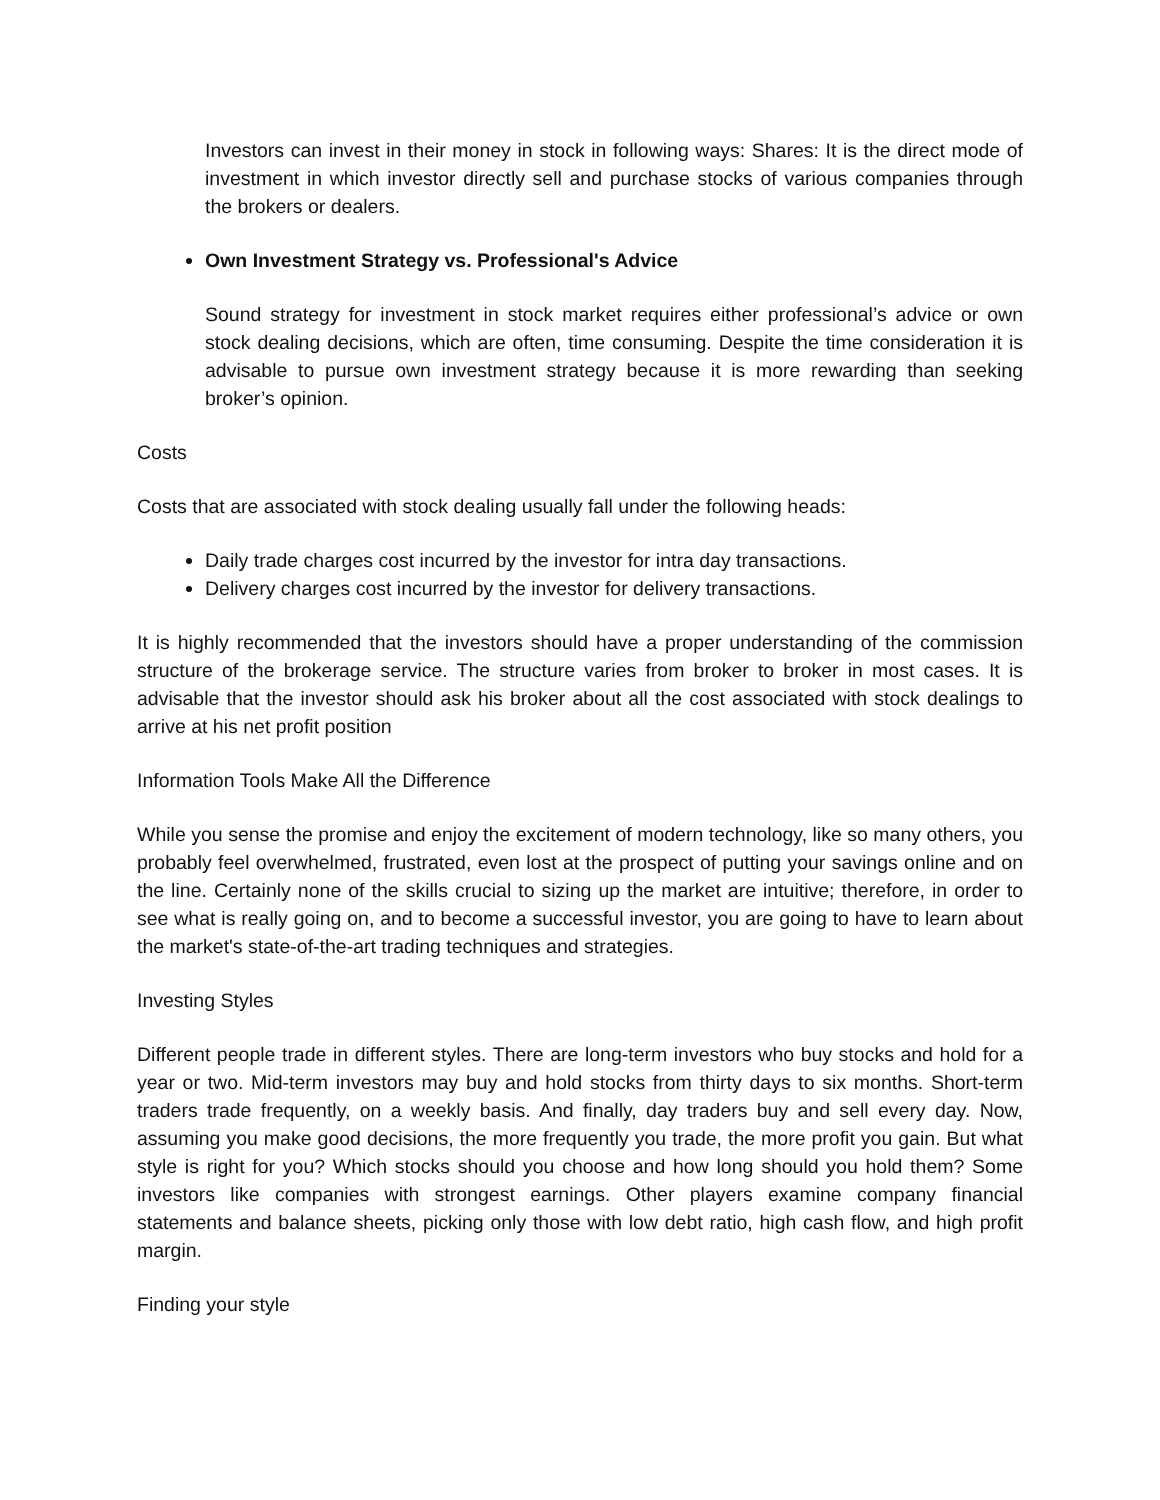Investors can invest in their money in stock in following ways: Shares: It is the direct mode of investment in which investor directly sell and purchase stocks of various companies through the brokers or dealers.
Own Investment Strategy vs. Professional's Advice
Sound strategy for investment in stock market requires either professional’s advice or own stock dealing decisions, which are often, time consuming. Despite the time consideration it is advisable to pursue own investment strategy because it is more rewarding than seeking broker’s opinion.
Costs
Costs that are associated with stock dealing usually fall under the following heads:
Daily trade charges cost incurred by the investor for intra day transactions.
Delivery charges cost incurred by the investor for delivery transactions.
It is highly recommended that the investors should have a proper understanding of the commission structure of the brokerage service. The structure varies from broker to broker in most cases. It is advisable that the investor should ask his broker about all the cost associated with stock dealings to arrive at his net profit position
Information Tools Make All the Difference
While you sense the promise and enjoy the excitement of modern technology, like so many others, you probably feel overwhelmed, frustrated, even lost at the prospect of putting your savings online and on the line. Certainly none of the skills crucial to sizing up the market are intuitive; therefore, in order to see what is really going on, and to become a successful investor, you are going to have to learn about the market's state-of-the-art trading techniques and strategies.
Investing Styles
Different people trade in different styles. There are long-term investors who buy stocks and hold for a year or two. Mid-term investors may buy and hold stocks from thirty days to six months. Short-term traders trade frequently, on a weekly basis. And finally, day traders buy and sell every day. Now, assuming you make good decisions, the more frequently you trade, the more profit you gain. But what style is right for you? Which stocks should you choose and how long should you hold them? Some investors like companies with strongest earnings. Other players examine company financial statements and balance sheets, picking only those with low debt ratio, high cash flow, and high profit margin.
Finding your style